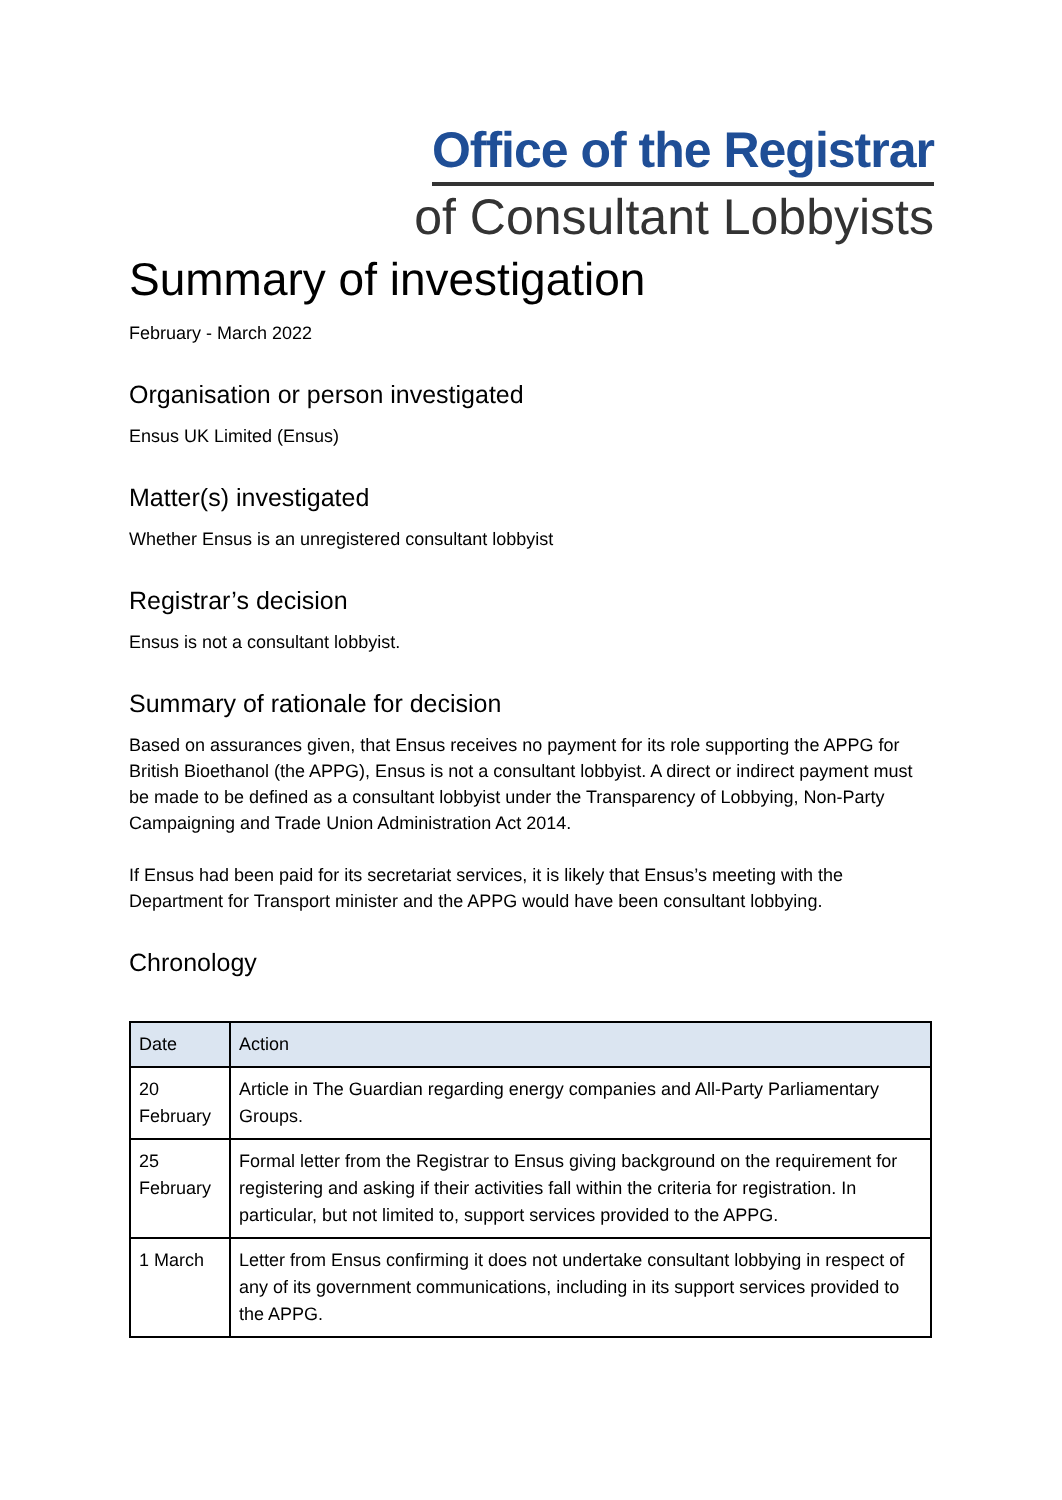Office of the Registrar
of Consultant Lobbyists
Summary of investigation
February - March 2022
Organisation or person investigated
Ensus UK Limited (Ensus)
Matter(s) investigated
Whether Ensus is an unregistered consultant lobbyist
Registrar’s decision
Ensus is not a consultant lobbyist.
Summary of rationale for decision
Based on assurances given, that Ensus receives no payment for its role supporting the APPG for British Bioethanol (the APPG), Ensus is not a consultant lobbyist. A direct or indirect payment must be made to be defined as a consultant lobbyist under the Transparency of Lobbying, Non-Party Campaigning and Trade Union Administration Act 2014.
If Ensus had been paid for its secretariat services, it is likely that Ensus’s meeting with the Department for Transport minister and the APPG would have been consultant lobbying.
Chronology
| Date | Action |
| --- | --- |
| 20 February | Article in The Guardian regarding energy companies and All-Party Parliamentary Groups. |
| 25 February | Formal letter from the Registrar to Ensus giving background on the requirement for registering and asking if their activities fall within the criteria for registration. In particular, but not limited to, support services provided to the APPG. |
| 1 March | Letter from Ensus confirming it does not undertake consultant lobbying in respect of any of its government communications, including in its support services provided to the APPG. |